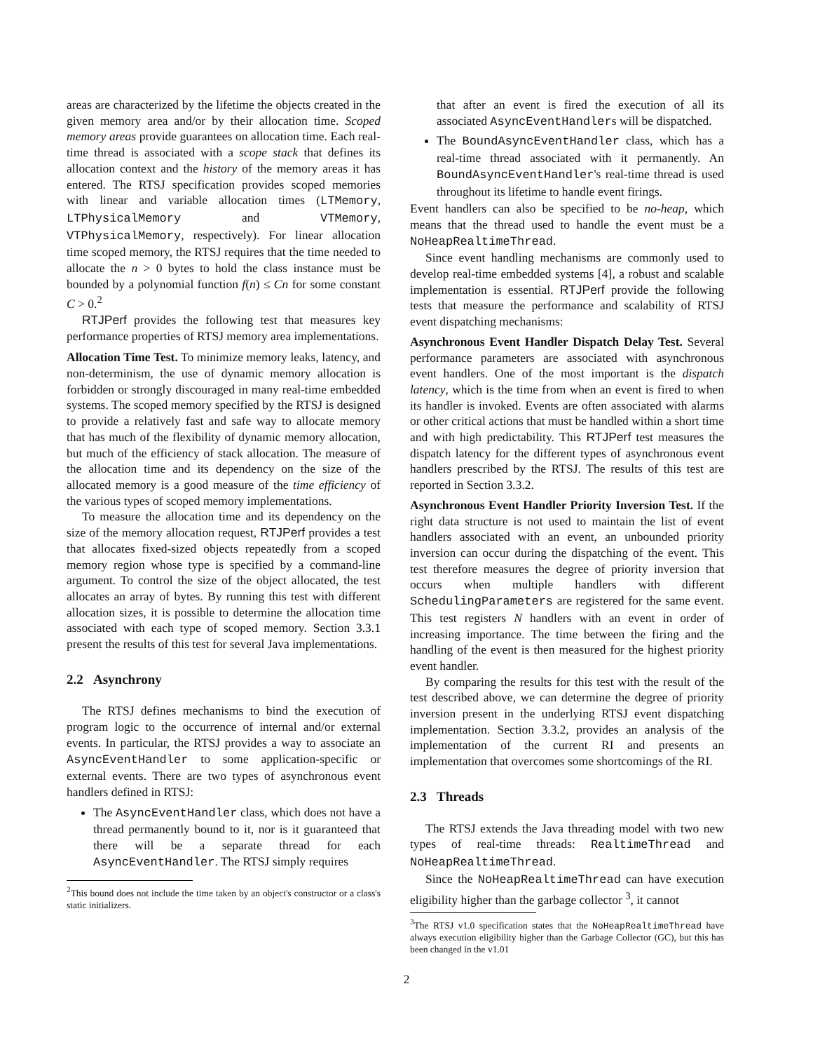areas are characterized by the lifetime the objects created in the given memory area and/or by their allocation time. Scoped memory areas provide guarantees on allocation time. Each real-time thread is associated with a scope stack that defines its allocation context and the history of the memory areas it has entered. The RTSJ specification provides scoped memories with linear and variable allocation times (LTMemory, LTPhysicalMemory and VTMemory, VTPhysicalMemory, respectively). For linear allocation time scoped memory, the RTSJ requires that the time needed to allocate the n > 0 bytes to hold the class instance must be bounded by a polynomial function f(n) ≤ Cn for some constant C > 0.<sup>2</sup>
RTJPerf provides the following test that measures key performance properties of RTSJ memory area implementations.
Allocation Time Test. To minimize memory leaks, latency, and non-determinism, the use of dynamic memory allocation is forbidden or strongly discouraged in many real-time embedded systems. The scoped memory specified by the RTSJ is designed to provide a relatively fast and safe way to allocate memory that has much of the flexibility of dynamic memory allocation, but much of the efficiency of stack allocation. The measure of the allocation time and its dependency on the size of the allocated memory is a good measure of the time efficiency of the various types of scoped memory implementations.
To measure the allocation time and its dependency on the size of the memory allocation request, RTJPerf provides a test that allocates fixed-sized objects repeatedly from a scoped memory region whose type is specified by a command-line argument. To control the size of the object allocated, the test allocates an array of bytes. By running this test with different allocation sizes, it is possible to determine the allocation time associated with each type of scoped memory. Section 3.3.1 present the results of this test for several Java implementations.
2.2 Asynchrony
The RTSJ defines mechanisms to bind the execution of program logic to the occurrence of internal and/or external events. In particular, the RTSJ provides a way to associate an AsyncEventHandler to some application-specific or external events. There are two types of asynchronous event handlers defined in RTSJ:
The AsyncEventHandler class, which does not have a thread permanently bound to it, nor is it guaranteed that there will be a separate thread for each AsyncEventHandler. The RTSJ simply requires
<sup>2</sup> This bound does not include the time taken by an object's constructor or a class's static initializers.
that after an event is fired the execution of all its associated AsyncEventHandlers will be dispatched.
The BoundAsyncEventHandler class, which has a real-time thread associated with it permanently. An BoundAsyncEventHandler's real-time thread is used throughout its lifetime to handle event firings.
Event handlers can also be specified to be no-heap, which means that the thread used to handle the event must be a NoHeapRealtimeThread.
Since event handling mechanisms are commonly used to develop real-time embedded systems [4], a robust and scalable implementation is essential. RTJPerf provide the following tests that measure the performance and scalability of RTSJ event dispatching mechanisms:
Asynchronous Event Handler Dispatch Delay Test. Several performance parameters are associated with asynchronous event handlers. One of the most important is the dispatch latency, which is the time from when an event is fired to when its handler is invoked. Events are often associated with alarms or other critical actions that must be handled within a short time and with high predictability. This RTJPerf test measures the dispatch latency for the different types of asynchronous event handlers prescribed by the RTSJ. The results of this test are reported in Section 3.3.2.
Asynchronous Event Handler Priority Inversion Test. If the right data structure is not used to maintain the list of event handlers associated with an event, an unbounded priority inversion can occur during the dispatching of the event. This test therefore measures the degree of priority inversion that occurs when multiple handlers with different SchedulingParameters are registered for the same event. This test registers N handlers with an event in order of increasing importance. The time between the firing and the handling of the event is then measured for the highest priority event handler.
By comparing the results for this test with the result of the test described above, we can determine the degree of priority inversion present in the underlying RTSJ event dispatching implementation. Section 3.3.2, provides an analysis of the implementation of the current RI and presents an implementation that overcomes some shortcomings of the RI.
2.3 Threads
The RTSJ extends the Java threading model with two new types of real-time threads: RealtimeThread and NoHeapRealtimeThread.
Since the NoHeapRealtimeThread can have execution eligibility higher than the garbage collector <sup>3</sup>, it cannot
<sup>3</sup> The RTSJ v1.0 specification states that the NoHeapRealtimeThread have always execution eligibility higher than the Garbage Collector (GC), but this has been changed in the v1.01
2